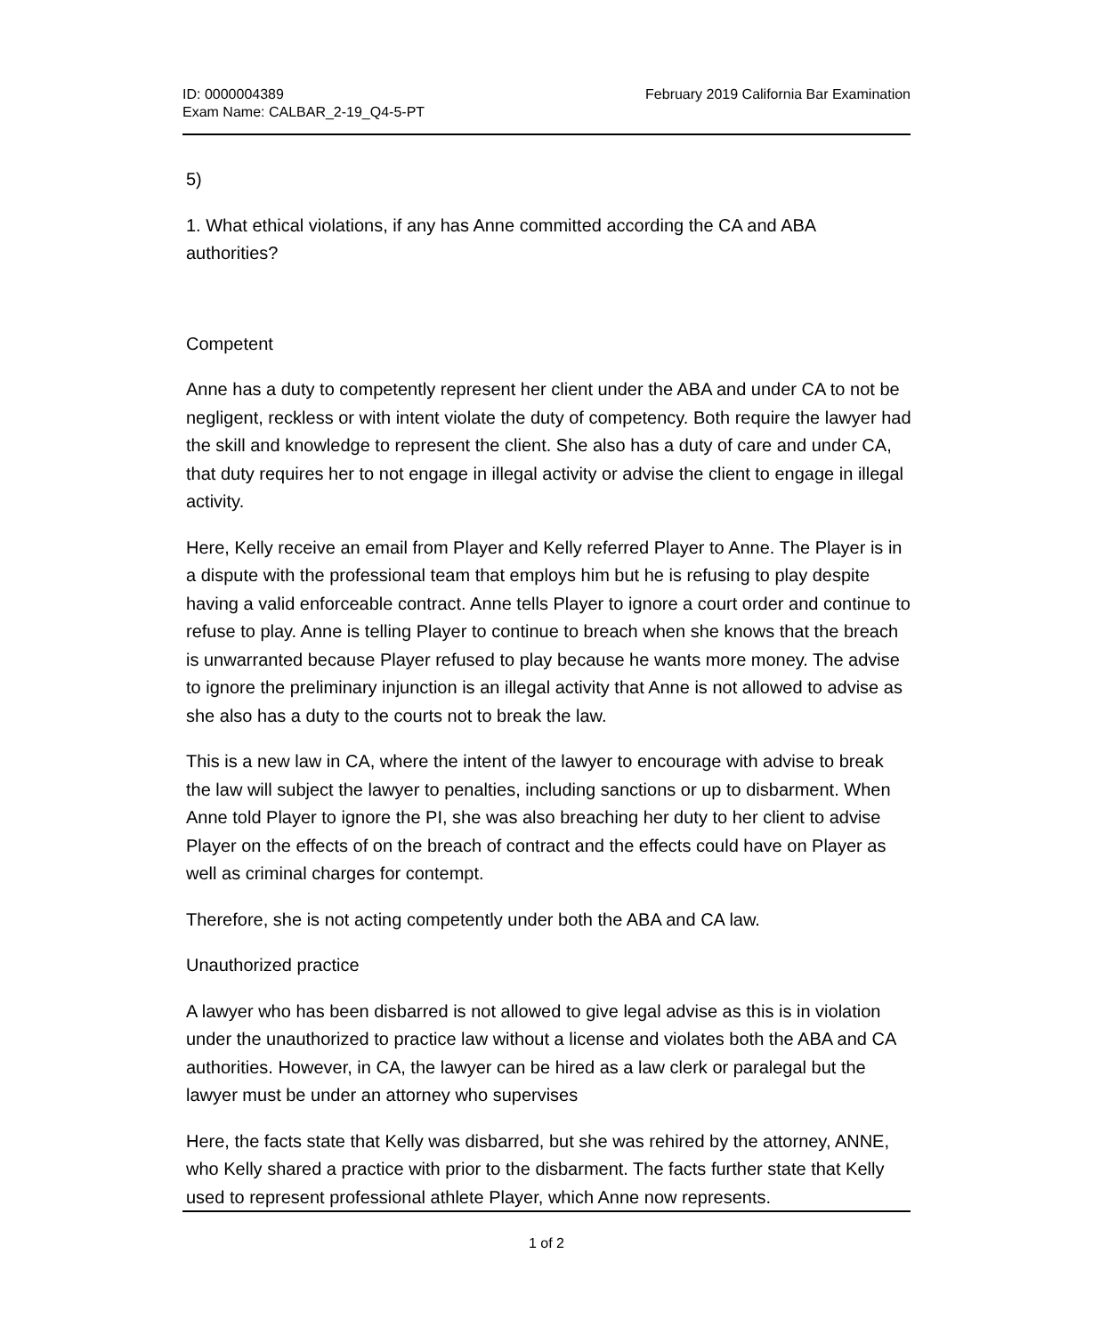ID: 0000004389
Exam Name: CALBAR_2-19_Q4-5-PT
February 2019 California Bar Examination
5)
1. What ethical violations, if any has Anne committed according the CA and ABA authorities?
Competent
Anne has a duty to competently represent her client under the ABA and under CA to not be negligent, reckless or with intent violate the duty of competency. Both require the lawyer had the skill and knowledge to represent the client. She also has a duty of care and under CA, that duty requires her to not engage in illegal activity or advise the client to engage in illegal activity.
Here, Kelly receive an email from Player and Kelly referred Player to Anne. The Player is in a dispute with the professional team that employs him but he is refusing to play despite having a valid enforceable contract. Anne tells Player to ignore a court order and continue to refuse to play. Anne is telling Player to continue to breach when she knows that the breach is unwarranted because Player refused to play because he wants more money. The advise to ignore the preliminary injunction is an illegal activity that Anne is not allowed to advise as she also has a duty to the courts not to break the law.
This is a new law in CA, where the intent of the lawyer to encourage with advise to break the law will subject the lawyer to penalties, including sanctions or up to disbarment. When Anne told Player to ignore the PI, she was also breaching her duty to her client to advise Player on the effects of on the breach of contract and the effects could have on Player as well as criminal charges for contempt.
Therefore, she is not acting competently under both the ABA and CA law.
Unauthorized practice
A lawyer who has been disbarred is not allowed to give legal advise as this is in violation under the unauthorized to practice law without a license and violates both the ABA and CA authorities. However, in CA, the lawyer can be hired as a law clerk or paralegal but the lawyer must be under an attorney who supervises
Here, the facts state that Kelly was disbarred, but she was rehired by the attorney, ANNE, who Kelly shared a practice with prior to the disbarment. The facts further state that Kelly used to represent professional athlete Player, which Anne now represents.
1 of 2